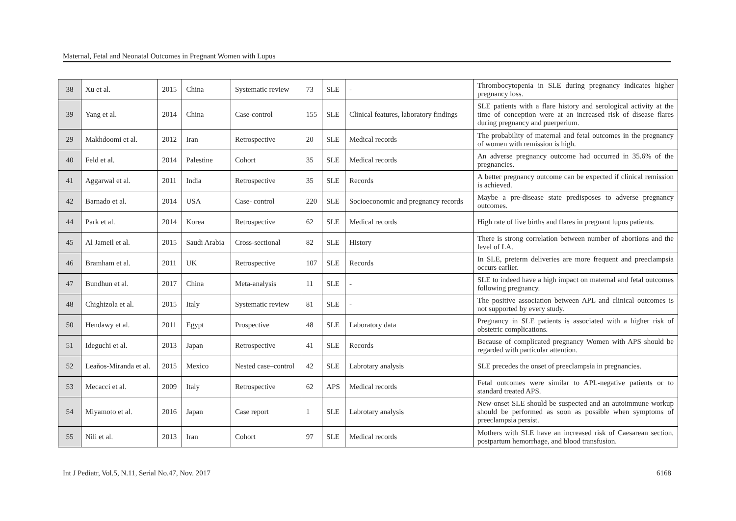Maternal, Fetal and Neonatal Outcomes in Pregnant Women with Lupus
| 38 | Xu et al. | 2015 | China | Systematic review | 73 | SLE | - | Thrombocytopenia in SLE during pregnancy indicates higher pregnancy loss. |
| 39 | Yang et al. | 2014 | China | Case-control | 155 | SLE | Clinical features, laboratory findings | SLE patients with a flare history and serological activity at the time of conception were at an increased risk of disease flares during pregnancy and puerperium. |
| 29 | Makhdoomi et al. | 2012 | Iran | Retrospective | 20 | SLE | Medical records | The probability of maternal and fetal outcomes in the pregnancy of women with remission is high. |
| 40 | Feld et al. | 2014 | Palestine | Cohort | 35 | SLE | Medical records | An adverse pregnancy outcome had occurred in 35.6% of the pregnancies. |
| 41 | Aggarwal et al. | 2011 | India | Retrospective | 35 | SLE | Records | A better pregnancy outcome can be expected if clinical remission is achieved. |
| 42 | Barnado et al. | 2014 | USA | Case- control | 220 | SLE | Socioeconomic and pregnancy records | Maybe a pre-disease state predisposes to adverse pregnancy outcomes. |
| 44 | Park et al. | 2014 | Korea | Retrospective | 62 | SLE | Medical records | High rate of live births and flares in pregnant lupus patients. |
| 45 | Al Jameil et al. | 2015 | Saudi Arabia | Cross-sectional | 82 | SLE | History | There is strong correlation between number of abortions and the level of LA. |
| 46 | Bramham et al. | 2011 | UK | Retrospective | 107 | SLE | Records | In SLE, preterm deliveries are more frequent and preeclampsia occurs earlier. |
| 47 | Bundhun et al. | 2017 | China | Meta-analysis | 11 | SLE | - | SLE to indeed have a high impact on maternal and fetal outcomes following pregnancy. |
| 48 | Chighizola et al. | 2015 | Italy | Systematic review | 81 | SLE | - | The positive association between APL and clinical outcomes is not supported by every study. |
| 50 | Hendawy et al. | 2011 | Egypt | Prospective | 48 | SLE | Laboratory data | Pregnancy in SLE patients is associated with a higher risk of obstetric complications. |
| 51 | Ideguchi et al. | 2013 | Japan | Retrospective | 41 | SLE | Records | Because of complicated pregnancy Women with APS should be regarded with particular attention. |
| 52 | Leaños-Miranda et al. | 2015 | Mexico | Nested case–control | 42 | SLE | Labrotary analysis | SLE precedes the onset of preeclampsia in pregnancies. |
| 53 | Mecacci et al. | 2009 | Italy | Retrospective | 62 | APS | Medical records | Fetal outcomes were similar to APL-negative patients or to standard treated APS. |
| 54 | Miyamoto et al. | 2016 | Japan | Case report | 1 | SLE | Labrotary analysis | New-onset SLE should be suspected and an autoimmune workup should be performed as soon as possible when symptoms of preeclampsia persist. |
| 55 | Nili et al. | 2013 | Iran | Cohort | 97 | SLE | Medical records | Mothers with SLE have an increased risk of Caesarean section, postpartum hemorrhage, and blood transfusion. |
Int J Pediatr, Vol.5, N.11, Serial No.47, Nov. 2017 6168